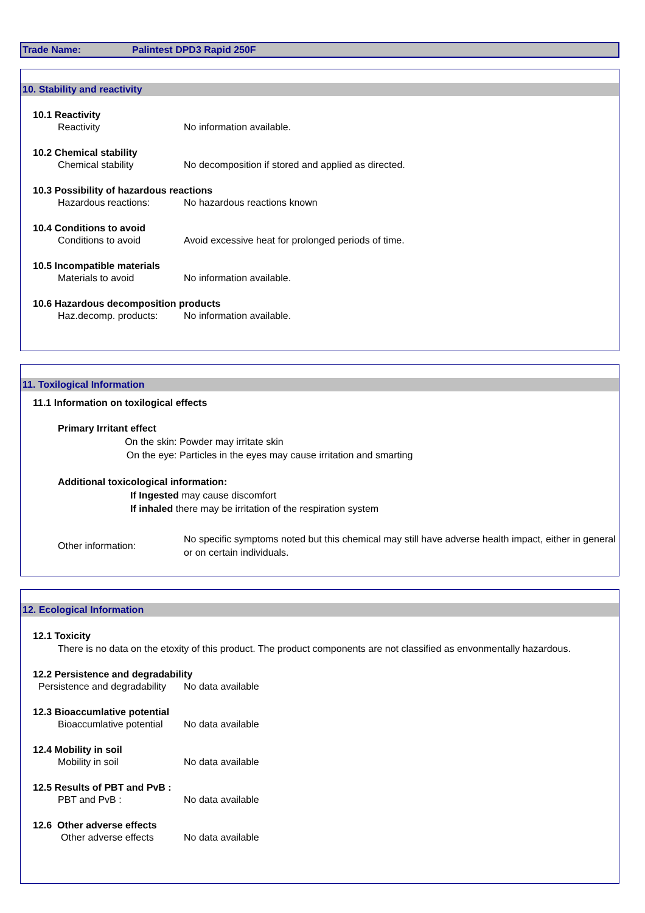Trade Name: Palintest DPD3 Rapid 250F
10. Stability and reactivity
10.1 Reactivity
Reactivity No information available.
10.2 Chemical stability
Chemical stability No decomposition if stored and applied as directed.
10.3 Possibility of hazardous reactions
Hazardous reactions: No hazardous reactions known
10.4 Conditions to avoid
Conditions to avoid Avoid excessive heat for prolonged periods of time.
10.5 Incompatible materials
Materials to avoid No information available.
10.6 Hazardous decomposition products
Haz.decomp. products: No information available.
11. Toxilogical Information
11.1 Information on toxilogical effects
Primary Irritant effect
On the skin: Powder may irritate skin
On the eye: Particles in the eyes may cause irritation and smarting
Additional toxicological information:
If Ingested may cause discomfort
If inhaled there may be irritation of the respiration system
Other information:
No specific symptoms noted but this chemical may still have adverse health impact, either in general or on certain individuals.
12. Ecological Information
12.1 Toxicity
There is no data on the etoxity of this product. The product components are not classified as envonmentally hazardous.
12.2 Persistence and degradability
Persistence and degradability
No data available
12.3 Bioaccumlative potential
Bioaccumlative potential
No data available
12.4 Mobility in soil
Mobility in soil No data available
12.5 Results of PBT and PvB :
PBT and PvB : No data available
12.6 Other adverse effects
Other adverse effects No data available